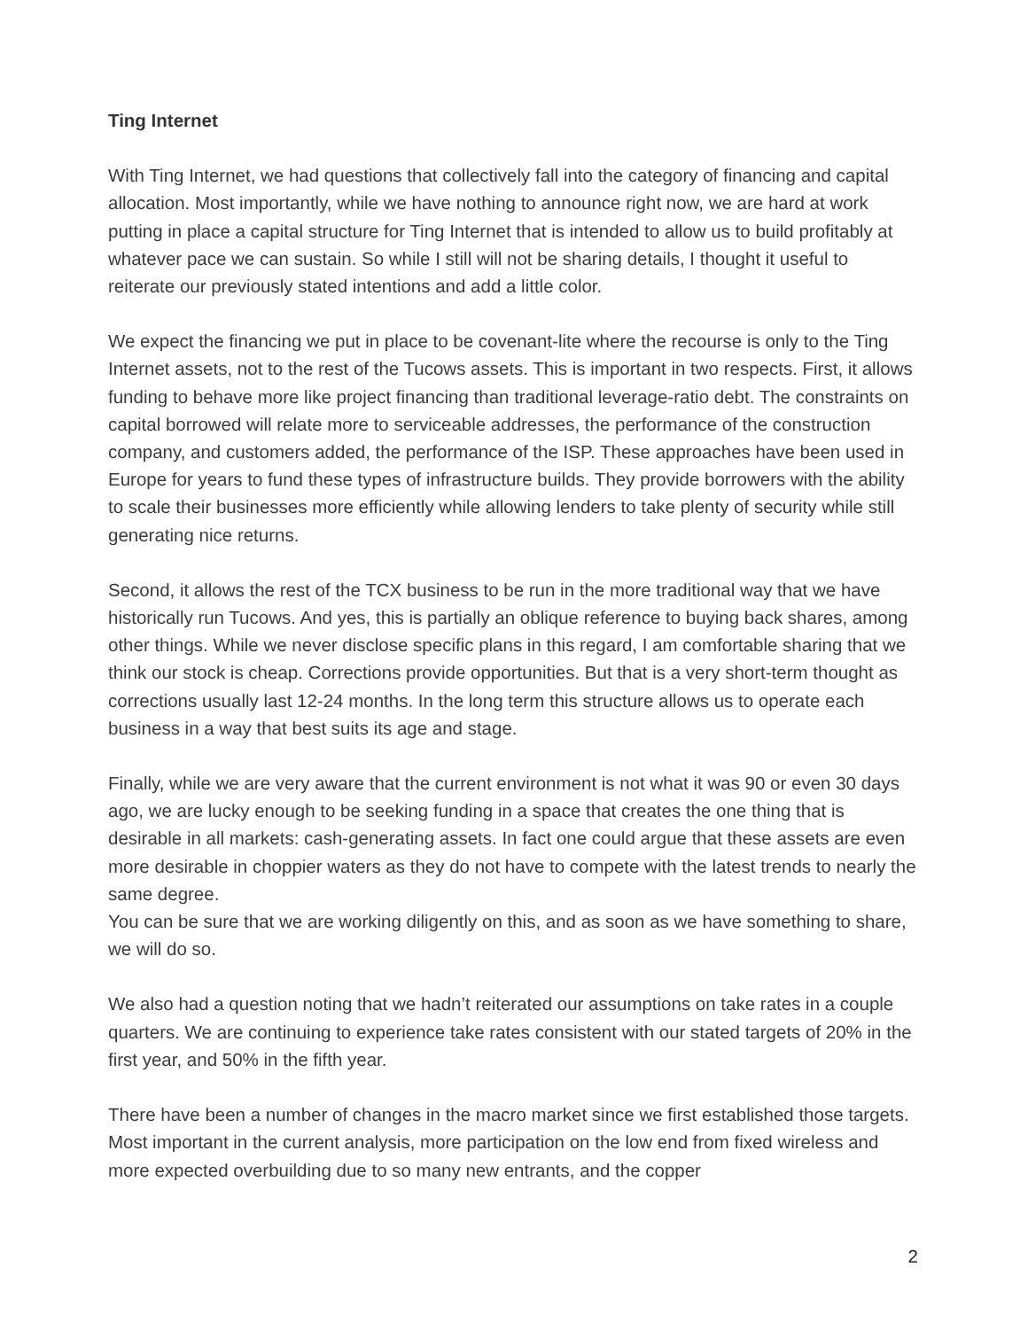Ting Internet
With Ting Internet, we had questions that collectively fall into the category of financing and capital allocation. Most importantly, while we have nothing to announce right now, we are hard at work putting in place a capital structure for Ting Internet that is intended to allow us to build profitably at whatever pace we can sustain. So while I still will not be sharing details, I thought it useful to reiterate our previously stated intentions and add a little color.
We expect the financing we put in place to be covenant-lite where the recourse is only to the Ting Internet assets, not to the rest of the Tucows assets. This is important in two respects. First, it allows funding to behave more like project financing than traditional leverage-ratio debt. The constraints on capital borrowed will relate more to serviceable addresses, the performance of the construction company, and customers added, the performance of the ISP. These approaches have been used in Europe for years to fund these types of infrastructure builds. They provide borrowers with the ability to scale their businesses more efficiently while allowing lenders to take plenty of security while still generating nice returns.
Second, it allows the rest of the TCX business to be run in the more traditional way that we have historically run Tucows. And yes, this is partially an oblique reference to buying back shares, among other things. While we never disclose specific plans in this regard, I am comfortable sharing that we think our stock is cheap. Corrections provide opportunities. But that is a very short-term thought as corrections usually last 12-24 months. In the long term this structure allows us to operate each business in a way that best suits its age and stage.
Finally, while we are very aware that the current environment is not what it was 90 or even 30 days ago, we are lucky enough to be seeking funding in a space that creates the one thing that is desirable in all markets: cash-generating assets. In fact one could argue that these assets are even more desirable in choppier waters as they do not have to compete with the latest trends to nearly the same degree.
You can be sure that we are working diligently on this, and as soon as we have something to share, we will do so.
We also had a question noting that we hadn’t reiterated our assumptions on take rates in a couple quarters. We are continuing to experience take rates consistent with our stated targets of 20% in the first year, and 50% in the fifth year.
There have been a number of changes in the macro market since we first established those targets. Most important in the current analysis, more participation on the low end from fixed wireless and more expected overbuilding due to so many new entrants, and the copper
2